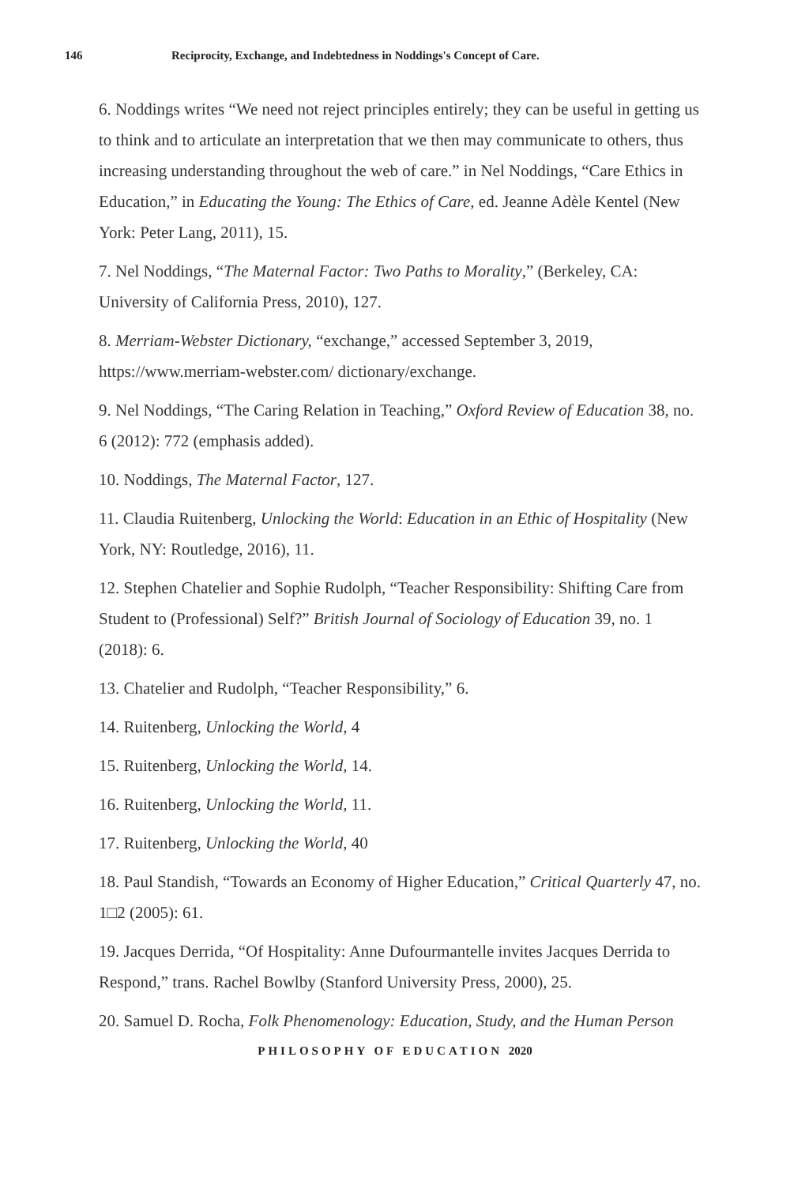146 Reciprocity, Exchange, and Indebtedness in Noddings's Concept of Care.
6. Noddings writes “We need not reject principles entirely; they can be useful in getting us to think and to articulate an interpretation that we then may communicate to others, thus increasing understanding throughout the web of care.” in Nel Noddings, “Care Ethics in Education,” in Educating the Young: The Ethics of Care, ed. Jeanne Adèle Kentel (New York: Peter Lang, 2011), 15.
7. Nel Noddings, “The Maternal Factor: Two Paths to Morality,” (Berkeley, CA: University of California Press, 2010), 127.
8. Merriam-Webster Dictionary, “exchange,” accessed September 3, 2019, https://www.merriam-webster.com/ dictionary/exchange.
9. Nel Noddings, “The Caring Relation in Teaching,” Oxford Review of Education 38, no. 6 (2012): 772 (emphasis added).
10. Noddings, The Maternal Factor, 127.
11. Claudia Ruitenberg, Unlocking the World: Education in an Ethic of Hospitality (New York, NY: Routledge, 2016), 11.
12. Stephen Chatelier and Sophie Rudolph, “Teacher Responsibility: Shifting Care from Student to (Professional) Self?” British Journal of Sociology of Education 39, no. 1 (2018): 6.
13. Chatelier and Rudolph, “Teacher Responsibility,” 6.
14. Ruitenberg, Unlocking the World, 4
15. Ruitenberg, Unlocking the World, 14.
16. Ruitenberg, Unlocking the World, 11.
17. Ruitenberg, Unlocking the World, 40
18. Paul Standish, “Towards an Economy of Higher Education,” Critical Quarterly 47, no. 1□2 (2005): 61.
19. Jacques Derrida, “Of Hospitality: Anne Dufourmantelle invites Jacques Derrida to Respond,” trans. Rachel Bowlby (Stanford University Press, 2000), 25.
20. Samuel D. Rocha, Folk Phenomenology: Education, Study, and the Human Person
PHILOSOPHY OF EDUCATION 2020